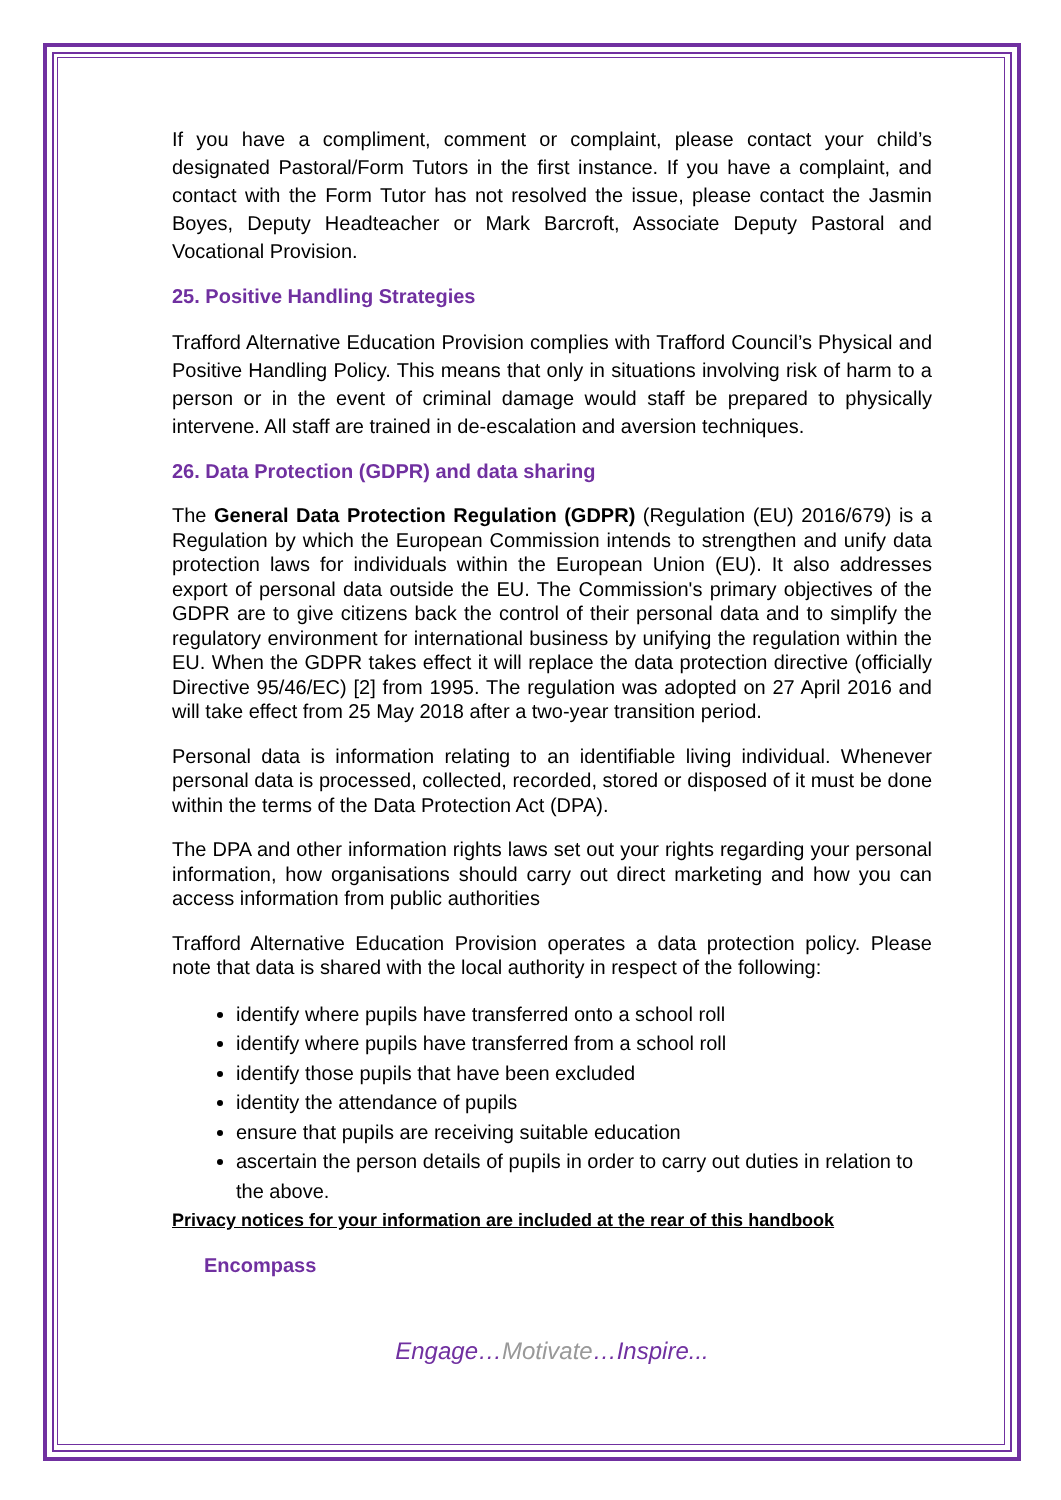If you have a compliment, comment or complaint, please contact your child’s designated Pastoral/Form Tutors in the first instance. If you have a complaint, and contact with the Form Tutor has not resolved the issue, please contact the Jasmin Boyes, Deputy Headteacher or Mark Barcroft, Associate Deputy Pastoral and Vocational Provision.
25. Positive Handling Strategies
Trafford Alternative Education Provision complies with Trafford Council’s Physical and Positive Handling Policy. This means that only in situations involving risk of harm to a person or in the event of criminal damage would staff be prepared to physically intervene. All staff are trained in de-escalation and aversion techniques.
26. Data Protection (GDPR) and data sharing
The General Data Protection Regulation (GDPR) (Regulation (EU) 2016/679) is a Regulation by which the European Commission intends to strengthen and unify data protection laws for individuals within the European Union (EU). It also addresses export of personal data outside the EU. The Commission's primary objectives of the GDPR are to give citizens back the control of their personal data and to simplify the regulatory environment for international business by unifying the regulation within the EU. When the GDPR takes effect it will replace the data protection directive (officially Directive 95/46/EC) [2] from 1995. The regulation was adopted on 27 April 2016 and will take effect from 25 May 2018 after a two-year transition period.
Personal data is information relating to an identifiable living individual. Whenever personal data is processed, collected, recorded, stored or disposed of it must be done within the terms of the Data Protection Act (DPA).
The DPA and other information rights laws set out your rights regarding your personal information, how organisations should carry out direct marketing and how you can access information from public authorities
Trafford Alternative Education Provision operates a data protection policy. Please note that data is shared with the local authority in respect of the following:
identify where pupils have transferred onto a school roll
identify where pupils have transferred from a school roll
identify those pupils that have been excluded
identity the attendance of pupils
ensure that pupils are receiving suitable education
ascertain the person details of pupils in order to carry out duties in relation to the above.
Privacy notices for your information are included at the rear of this handbook
Encompass
Engage…Motivate…Inspire...